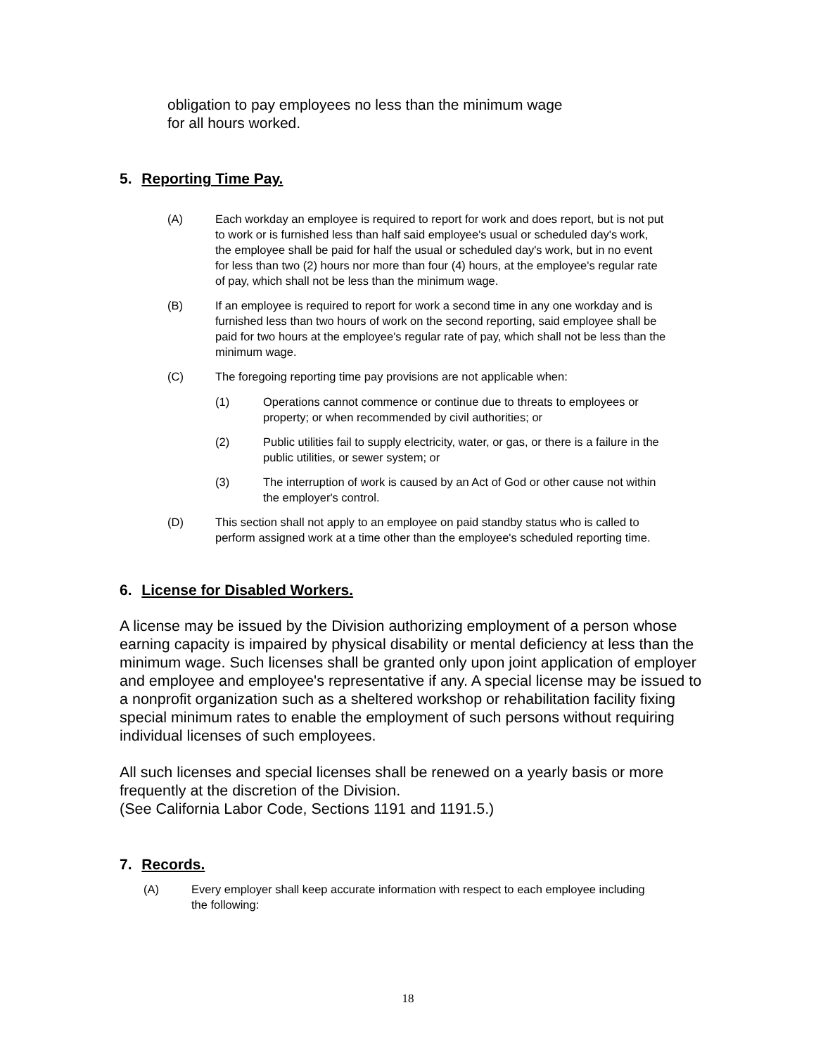obligation to pay employees no less than the minimum wage
for all hours worked.
5. Reporting Time Pay.
(A) Each workday an employee is required to report for work and does report, but is not put to work or is furnished less than half said employee's usual or scheduled day's work, the employee shall be paid for half the usual or scheduled day's work, but in no event for less than two (2) hours nor more than four (4) hours, at the employee's regular rate of pay, which shall not be less than the minimum wage.
(B) If an employee is required to report for work a second time in any one workday and is furnished less than two hours of work on the second reporting, said employee shall be paid for two hours at the employee's regular rate of pay, which shall not be less than the minimum wage.
(C) The foregoing reporting time pay provisions are not applicable when:
(1) Operations cannot commence or continue due to threats to employees or property; or when recommended by civil authorities; or
(2) Public utilities fail to supply electricity, water, or gas, or there is a failure in the public utilities, or sewer system; or
(3) The interruption of work is caused by an Act of God or other cause not within the employer's control.
(D) This section shall not apply to an employee on paid standby status who is called to perform assigned work at a time other than the employee's scheduled reporting time.
6. License for Disabled Workers.
A license may be issued by the Division authorizing employment of a person whose earning capacity is impaired by physical disability or mental deficiency at less than the minimum wage. Such licenses shall be granted only upon joint application of employer and employee and employee's representative if any. A special license may be issued to a nonprofit organization such as a sheltered workshop or rehabilitation facility fixing special minimum rates to enable the employment of such persons without requiring individual licenses of such employees.
All such licenses and special licenses shall be renewed on a yearly basis or more frequently at the discretion of the Division.
(See California Labor Code, Sections 1191 and 1191.5.)
7. Records.
(A) Every employer shall keep accurate information with respect to each employee including the following:
18